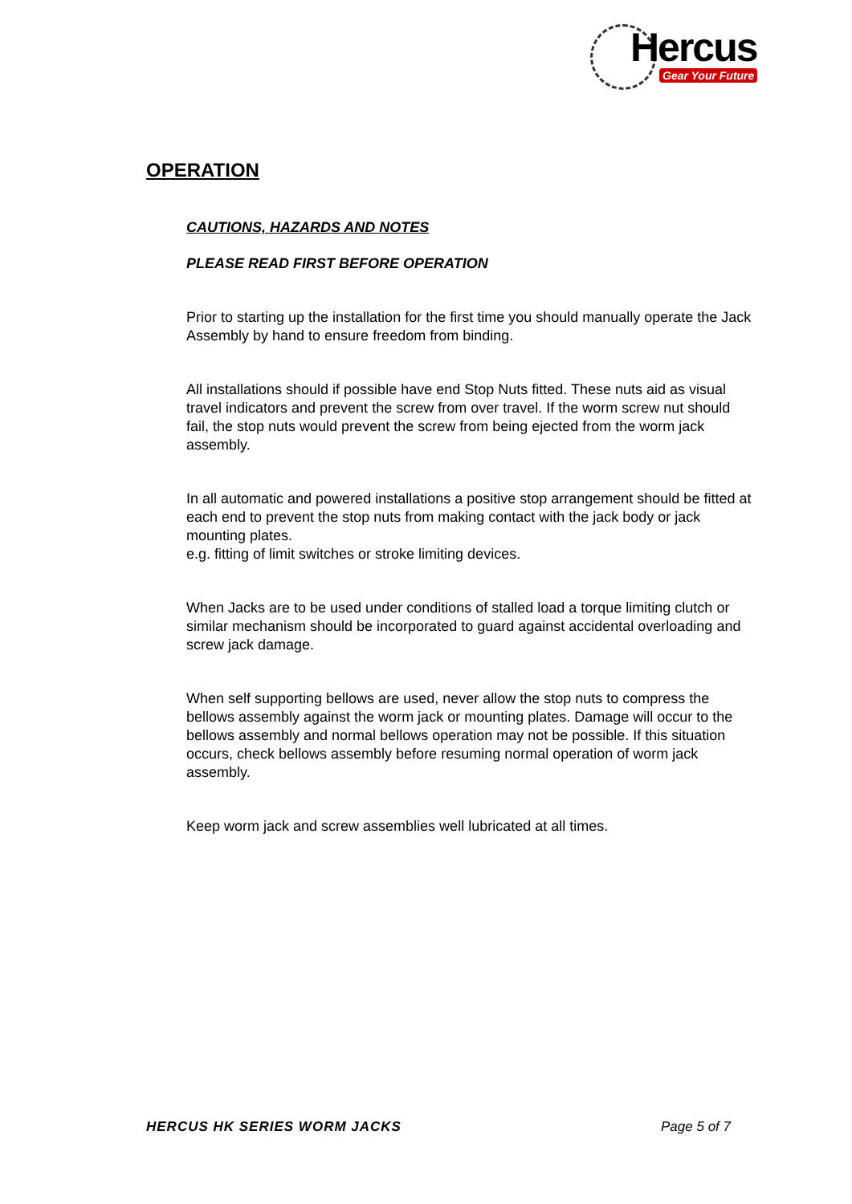Hercus
Gear Your Future
OPERATION
CAUTIONS, HAZARDS AND NOTES
PLEASE READ FIRST BEFORE OPERATION
Prior to starting up the installation for the first time you should manually operate the Jack Assembly by hand to ensure freedom from binding.
All installations should if possible have end Stop Nuts fitted. These nuts aid as visual travel indicators and prevent the screw from over travel. If the worm screw nut should fail, the stop nuts would prevent the screw from being ejected from the worm jack assembly.
In all automatic and powered installations a positive stop arrangement should be fitted at each end to prevent the stop nuts from making contact with the jack body or jack mounting plates.
e.g. fitting of limit switches or stroke limiting devices.
When Jacks are to be used under conditions of stalled load a torque limiting clutch or similar mechanism should be incorporated to guard against accidental overloading and screw jack damage.
When self supporting bellows are used, never allow the stop nuts to compress the bellows assembly against the worm jack or mounting plates. Damage will occur to the bellows assembly and normal bellows operation may not be possible. If this situation occurs, check bellows assembly before resuming normal operation of worm jack assembly.
Keep worm jack and screw assemblies well lubricated at all times.
HERCUS HK SERIES WORM JACKS Page 5 of 7